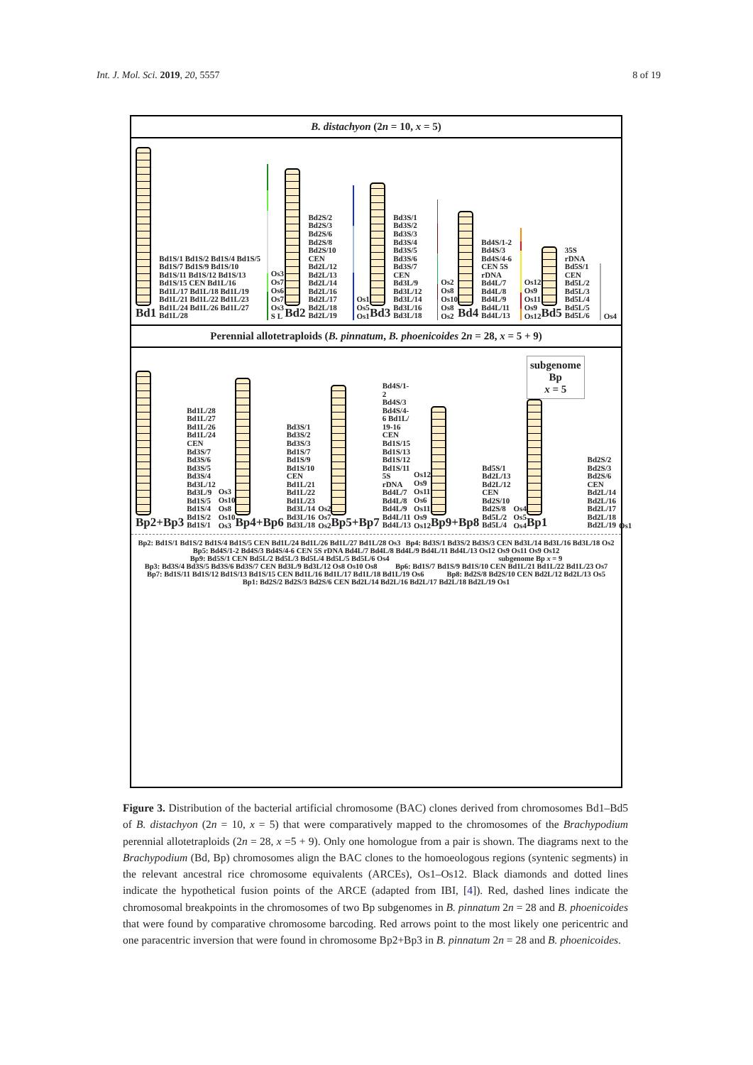Int. J. Mol. Sci. 2019, 20, 5557 8 of 19
B. distachyon (2n = 10, x = 5)
Bd1
Bd1S/1 Bd1S/2 Bd1S/4 Bd1S/5 Bd1S/7 Bd1S/9 Bd1S/10 Bd1S/11 Bd1S/12 Bd1S/13 Bd1S/15 CEN Bd1L/16 Bd1L/17 Bd1L/18 Bd1L/19 Bd1L/21 Bd1L/22 Bd1L/23 Bd1L/24 Bd1L/26 Bd1L/27 Bd1L/28
Os3 Os7 Os6 Os7 Os3 S L
Bd2
Bd2S/2 Bd2S/3 Bd2S/6 Bd2S/8 Bd2S/10 CEN Bd2L/12 Bd2L/13 Bd2L/14 Bd2L/16 Bd2L/17 Bd2L/18 Bd2L/19
Os1 Os5 Os1
Bd3
Bd3S/1 Bd3S/2 Bd3S/3 Bd3S/4 Bd3S/5 Bd3S/6 Bd3S/7 CEN Bd3L/9 Bd3L/12 Bd3L/14 Bd3L/16 Bd3L/18
Os2 Os8 Os10 Os8 Os2
Bd4
Bd4S/1-2 Bd4S/3 Bd4S/4-6 CEN 5S rDNA Bd4L/7 Bd4L/8 Bd4L/9 Bd4L/11 Bd4L/13
Os12 Os9 Os11 Os9 Os12
Bd5
35S rDNA Bd5S/1 CEN Bd5L/2 Bd5L/3 Bd5L/4 Bd5L/5 Bd5L/6
Os4
Perennial allotetraploids (B. pinnatum, B. phoenicoides 2n = 28, x = 5 + 9)
Bp2+Bp3
Bd1L/28 Bd1L/27 Bd1L/26 Bd1L/24 CEN Bd3S/7 Bd3S/6 Bd3S/5 Bd3S/4 Bd3L/12 Bd3L/9 Bd1S/5 Bd1S/4 Bd1S/2 Bd1S/1
Os3 Os10 Os8 Os10 Os3
Bp4+Bp6
Bd3S/1 Bd3S/2 Bd3S/3 Bd1S/7 Bd1S/9 Bd1S/10 CEN Bd1L/21 Bd1L/22 Bd1L/23 Bd3L/14 Bd3L/16 Bd3L/18
Os2 Os7 Os2
Bp5+Bp7
Bd4S/1-2 Bd4S/3 Bd4S/4-6 Bd1L/ 19-16 CEN Bd1S/15 Bd1S/13 Bd1S/12 Bd1S/11 5S rDNA Bd4L/7 Bd4L/8 Bd4L/9 Bd4L/11 Bd4L/13
Os12 Os9 Os11 Os6 Os11 Os9 Os12
Bp9+Bp8
Bd5S/1 Bd2L/13 Bd2L/12 CEN Bd2S/10 Bd2S/8 Bd5L/2 Bd5L/4
Os4 Os5 Os4
subgenome Bp
x = 5
Bp1
Bd2S/2 Bd2S/3 Bd2S/6 CEN Bd2L/14 Bd2L/16 Bd2L/17 Bd2L/18 Bd2L/19
Os1
Bp2: Bd1S/1 Bd1S/2 Bd1S/4 Bd1S/5 CEN Bd1L/24 Bd1L/26 Bd1L/27 Bd1L/28 Os3
Bp4: Bd3S/1 Bd3S/2 Bd3S/3 CEN Bd3L/14 Bd3L/16 Bd3L/18 Os2
Bp5: Bd4S/1-2 Bd4S/3 Bd4S/4-6 CEN 5S rDNA Bd4L/7 Bd4L/8 Bd4L/9 Bd4L/11 Bd4L/13 Os12 Os9 Os11 Os9 Os12
Bp9: Bd5S/1 CEN Bd5L/2 Bd5L/3 Bd5L/4 Bd5L/5 Bd5L/6 Os4
subgenome Bp x = 9
Bp3: Bd3S/4 Bd3S/5 Bd3S/6 Bd3S/7 CEN Bd3L/9 Bd3L/12 Os8 Os10 Os8
Bp6: Bd1S/7 Bd1S/9 Bd1S/10 CEN Bd1L/21 Bd1L/22 Bd1L/23 Os7
Bp7: Bd1S/11 Bd1S/12 Bd1S/13 Bd1S/15 CEN Bd1L/16 Bd1L/17 Bd1L/18 Bd1L/19 Os6
Bp8: Bd2S/8 Bd2S/10 CEN Bd2L/12 Bd2L/13 Os5
Bp1: Bd2S/2 Bd2S/3 Bd2S/6 CEN Bd2L/14 Bd2L/16 Bd2L/17 Bd2L/18 Bd2L/19 Os1
Figure 3. Distribution of the bacterial artificial chromosome (BAC) clones derived from chromosomes Bd1–Bd5 of B. distachyon (2n = 10, x = 5) that were comparatively mapped to the chromosomes of the Brachypodium perennial allotetraploids (2n = 28, x =5 + 9). Only one homologue from a pair is shown. The diagrams next to the Brachypodium (Bd, Bp) chromosomes align the BAC clones to the homoeologous regions (syntenic segments) in the relevant ancestral rice chromosome equivalents (ARCEs), Os1–Os12. Black diamonds and dotted lines indicate the hypothetical fusion points of the ARCE (adapted from IBI, [4]). Red, dashed lines indicate the chromosomal breakpoints in the chromosomes of two Bp subgenomes in B. pinnatum 2n = 28 and B. phoenicoides that were found by comparative chromosome barcoding. Red arrows point to the most likely one pericentric and one paracentric inversion that were found in chromosome Bp2+Bp3 in B. pinnatum 2n = 28 and B. phoenicoides.